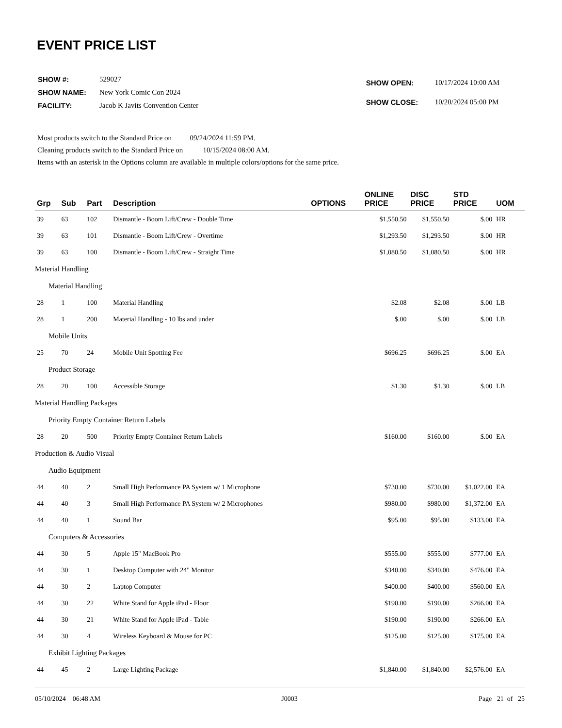EVENT PRICE LIST
| SHOW #: | 529027 |
| SHOW NAME: | New York Comic Con 2024 |
| FACILITY: | Jacob K Javits Convention Center |
| SHOW OPEN: | 10/17/2024 10:00 AM |
| SHOW CLOSE: | 10/20/2024 05:00 PM |
Most products switch to the Standard Price on 09/24/2024 11:59 PM.
Cleaning products switch to the Standard Price on 10/15/2024 08:00 AM.
Items with an asterisk in the Options column are available in multiple colors/options for the same price.
| Grp | Sub | Part | Description | OPTIONS | ONLINE PRICE | DISC PRICE | STD PRICE | UOM |
| --- | --- | --- | --- | --- | --- | --- | --- | --- |
| 39 | 63 | 102 | Dismantle - Boom Lift/Crew - Double Time | | $1,550.50 | $1,550.50 | $.00 | HR |
| 39 | 63 | 101 | Dismantle - Boom Lift/Crew - Overtime | | $1,293.50 | $1,293.50 | $.00 | HR |
| 39 | 63 | 100 | Dismantle - Boom Lift/Crew - Straight Time | | $1,080.50 | $1,080.50 | $.00 | HR |
| Material Handling | | | | | | | | |
| Material Handling | | | | | | | | |
| 28 | 1 | 100 | Material Handling | | $2.08 | $2.08 | $.00 | LB |
| 28 | 1 | 200 | Material Handling - 10 lbs and under | | $.00 | $.00 | $.00 | LB |
| Mobile Units | | | | | | | | |
| 25 | 70 | 24 | Mobile Unit Spotting Fee | | $696.25 | $696.25 | $.00 | EA |
| Product Storage | | | | | | | | |
| 28 | 20 | 100 | Accessible Storage | | $1.30 | $1.30 | $.00 | LB |
| Material Handling Packages | | | | | | | | |
| Priority Empty Container Return Labels | | | | | | | | |
| 28 | 20 | 500 | Priority Empty Container Return Labels | | $160.00 | $160.00 | $.00 | EA |
| Production & Audio Visual | | | | | | | | |
| Audio Equipment | | | | | | | | |
| 44 | 40 | 2 | Small High Performance PA System w/ 1 Microphone | | $730.00 | $730.00 | $1,022.00 | EA |
| 44 | 40 | 3 | Small High Performance PA System w/ 2 Microphones | | $980.00 | $980.00 | $1,372.00 | EA |
| 44 | 40 | 1 | Sound Bar | | $95.00 | $95.00 | $133.00 | EA |
| Computers & Accessories | | | | | | | | |
| 44 | 30 | 5 | Apple 15" MacBook Pro | | $555.00 | $555.00 | $777.00 | EA |
| 44 | 30 | 1 | Desktop Computer with 24" Monitor | | $340.00 | $340.00 | $476.00 | EA |
| 44 | 30 | 2 | Laptop Computer | | $400.00 | $400.00 | $560.00 | EA |
| 44 | 30 | 22 | White Stand for Apple iPad - Floor | | $190.00 | $190.00 | $266.00 | EA |
| 44 | 30 | 21 | White Stand for Apple iPad - Table | | $190.00 | $190.00 | $266.00 | EA |
| 44 | 30 | 4 | Wireless Keyboard & Mouse for PC | | $125.00 | $125.00 | $175.00 | EA |
| Exhibit Lighting Packages | | | | | | | | |
| 44 | 45 | 2 | Large Lighting Package | | $1,840.00 | $1,840.00 | $2,576.00 | EA |
05/10/2024 06:48 AM J0003 Page 21 of 25